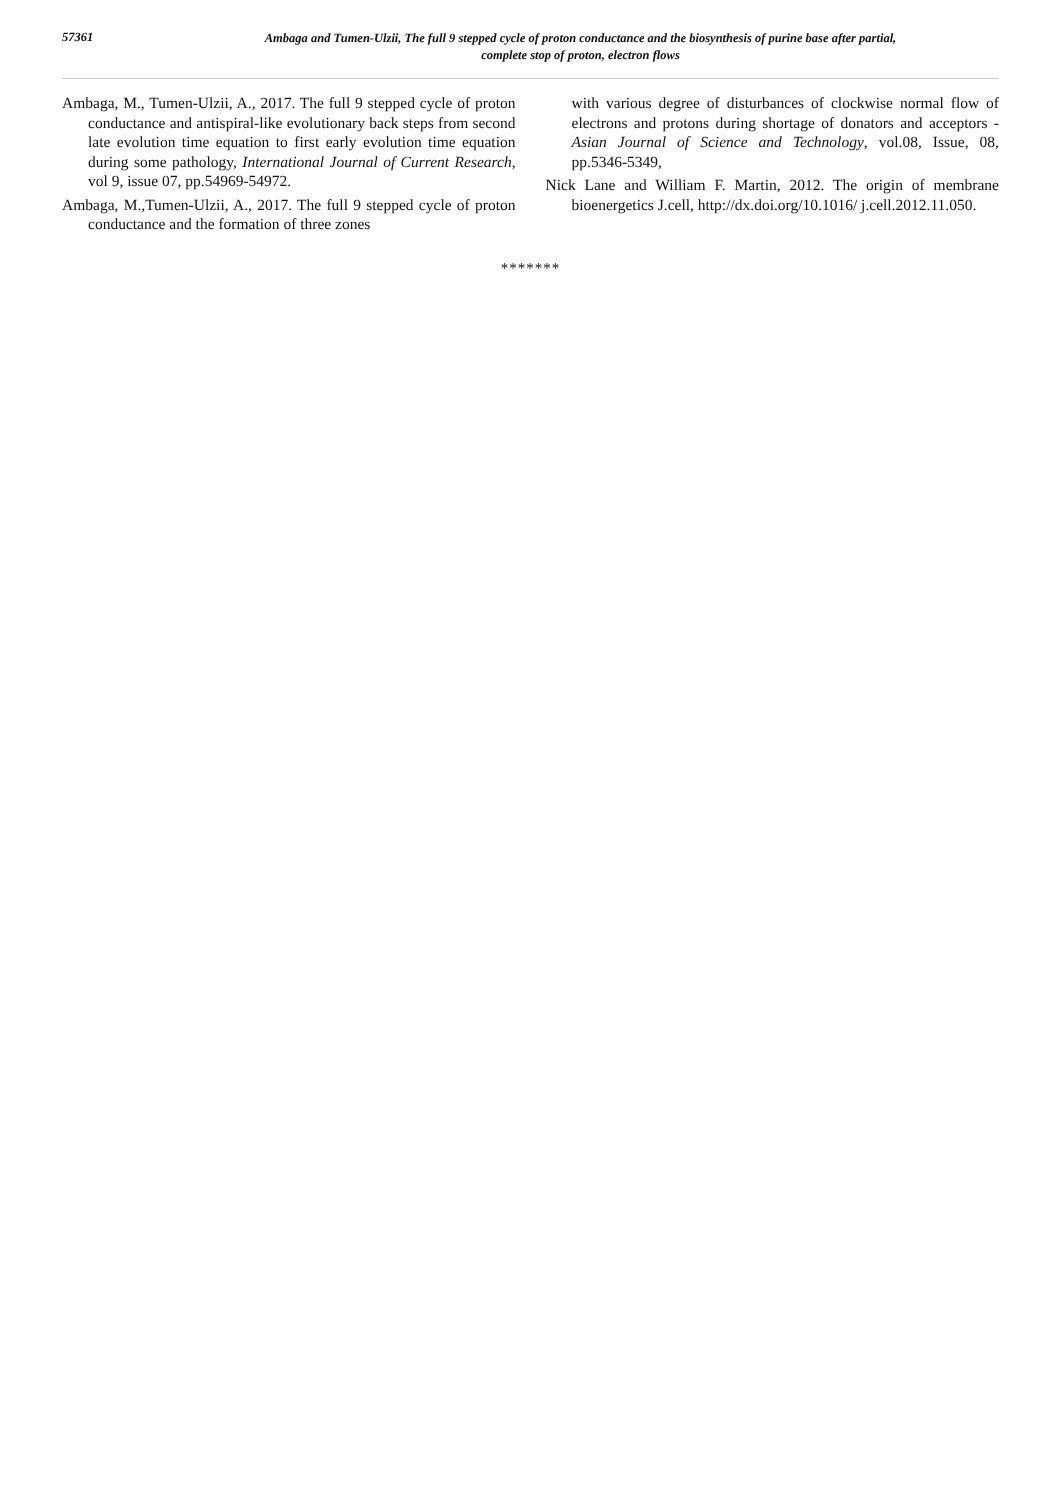57361
Ambaga and Tumen-Ulzii, The full 9 stepped cycle of proton conductance and the biosynthesis of purine base after partial,
complete stop of proton, electron flows
Ambaga, M., Tumen-Ulzii, A., 2017. The full 9 stepped cycle of proton conductance and antispiral-like evolutionary back steps from second late evolution time equation to first early evolution time equation during some pathology, International Journal of Current Research, vol 9, issue 07, pp.54969-54972.
Ambaga, M.,Tumen-Ulzii, A., 2017. The full 9 stepped cycle of proton conductance and the formation of three zones
with various degree of disturbances of clockwise normal flow of electrons and protons during shortage of donators and acceptors - Asian Journal of Science and Technology, vol.08, Issue, 08, pp.5346-5349,
Nick Lane and William F. Martin, 2012. The origin of membrane bioenergetics J.cell, http://dx.doi.org/10.1016/ j.cell.2012.11.050.
*******